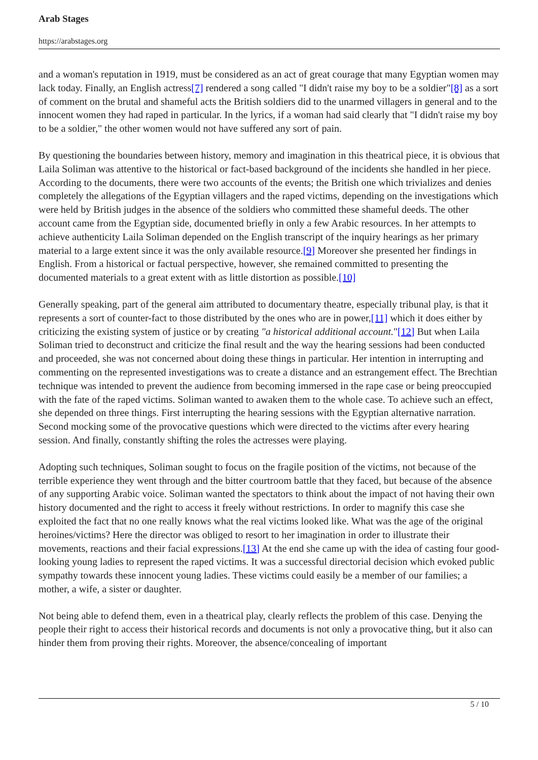Arab Stages
https://arabstages.org
and a woman's reputation in 1919, must be considered as an act of great courage that many Egyptian women may lack today. Finally, an English actress[7] rendered a song called "I didn't raise my boy to be a soldier"[8] as a sort of comment on the brutal and shameful acts the British soldiers did to the unarmed villagers in general and to the innocent women they had raped in particular. In the lyrics, if a woman had said clearly that "I didn't raise my boy to be a soldier," the other women would not have suffered any sort of pain.
By questioning the boundaries between history, memory and imagination in this theatrical piece, it is obvious that Laila Soliman was attentive to the historical or fact-based background of the incidents she handled in her piece. According to the documents, there were two accounts of the events; the British one which trivializes and denies completely the allegations of the Egyptian villagers and the raped victims, depending on the investigations which were held by British judges in the absence of the soldiers who committed these shameful deeds. The other account came from the Egyptian side, documented briefly in only a few Arabic resources. In her attempts to achieve authenticity Laila Soliman depended on the English transcript of the inquiry hearings as her primary material to a large extent since it was the only available resource.[9] Moreover she presented her findings in English. From a historical or factual perspective, however, she remained committed to presenting the documented materials to a great extent with as little distortion as possible.[10]
Generally speaking, part of the general aim attributed to documentary theatre, especially tribunal play, is that it represents a sort of counter-fact to those distributed by the ones who are in power,[11] which it does either by criticizing the existing system of justice or by creating "a historical additional account."[12] But when Laila Soliman tried to deconstruct and criticize the final result and the way the hearing sessions had been conducted and proceeded, she was not concerned about doing these things in particular. Her intention in interrupting and commenting on the represented investigations was to create a distance and an estrangement effect. The Brechtian technique was intended to prevent the audience from becoming immersed in the rape case or being preoccupied with the fate of the raped victims. Soliman wanted to awaken them to the whole case. To achieve such an effect, she depended on three things. First interrupting the hearing sessions with the Egyptian alternative narration. Second mocking some of the provocative questions which were directed to the victims after every hearing session. And finally, constantly shifting the roles the actresses were playing.
Adopting such techniques, Soliman sought to focus on the fragile position of the victims, not because of the terrible experience they went through and the bitter courtroom battle that they faced, but because of the absence of any supporting Arabic voice. Soliman wanted the spectators to think about the impact of not having their own history documented and the right to access it freely without restrictions. In order to magnify this case she exploited the fact that no one really knows what the real victims looked like. What was the age of the original heroines/victims? Here the director was obliged to resort to her imagination in order to illustrate their movements, reactions and their facial expressions.[13] At the end she came up with the idea of casting four good-looking young ladies to represent the raped victims. It was a successful directorial decision which evoked public sympathy towards these innocent young ladies. These victims could easily be a member of our families; a mother, a wife, a sister or daughter.
Not being able to defend them, even in a theatrical play, clearly reflects the problem of this case. Denying the people their right to access their historical records and documents is not only a provocative thing, but it also can hinder them from proving their rights. Moreover, the absence/concealing of important
5 / 10